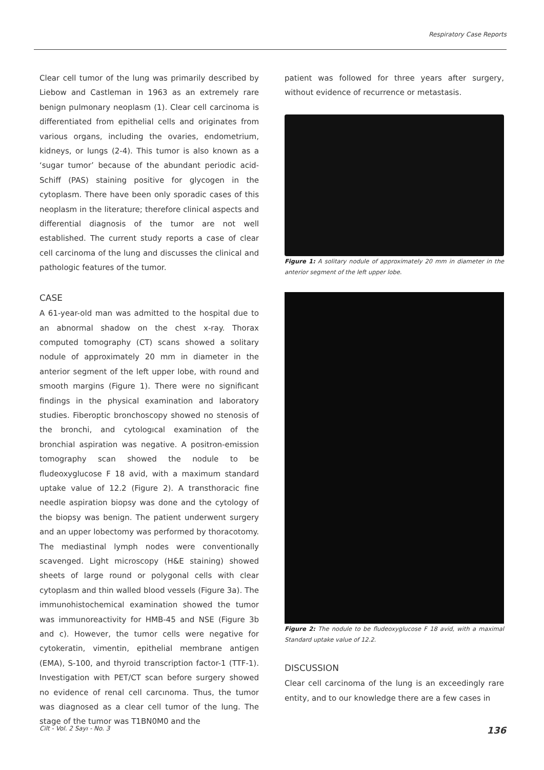Respiratory Case Reports
Clear cell tumor of the lung was primarily described by Liebow and Castleman in 1963 as an extremely rare benign pulmonary neoplasm (1). Clear cell carcinoma is differentiated from epithelial cells and originates from various organs, including the ovaries, endometrium, kidneys, or lungs (2-4). This tumor is also known as a ‘sugar tumor’ because of the abundant periodic acid-Schiff (PAS) staining positive for glycogen in the cytoplasm. There have been only sporadic cases of this neoplasm in the literature; therefore clinical aspects and differential diagnosis of the tumor are not well established. The current study reports a case of clear cell carcinoma of the lung and discusses the clinical and pathologic features of the tumor.
CASE
A 61-year-old man was admitted to the hospital due to an abnormal shadow on the chest x-ray. Thorax computed tomography (CT) scans showed a solitary nodule of approximately 20 mm in diameter in the anterior segment of the left upper lobe, with round and smooth margins (Figure 1). There were no significant findings in the physical examination and laboratory studies. Fiberoptic bronchoscopy showed no stenosis of the bronchi, and cytologıcal examination of the bronchial aspiration was negative. A positron-emission tomography scan showed the nodule to be fludeoxyglucose F 18 avid, with a maximum standard uptake value of 12.2 (Figure 2). A transthoracic fine needle aspiration biopsy was done and the cytology of the biopsy was benign. The patient underwent surgery and an upper lobectomy was performed by thoracotomy. The mediastinal lymph nodes were conventionally scavenged. Light microscopy (H&E staining) showed sheets of large round or polygonal cells with clear cytoplasm and thin walled blood vessels (Figure 3a). The immunohistochemical examination showed the tumor was immunoreactivity for HMB-45 and NSE (Figure 3b and c). However, the tumor cells were negative for cytokeratin, vimentin, epithelial membrane antigen (EMA), S-100, and thyroid transcription factor-1 (TTF-1). Investigation with PET/CT scan before surgery showed no evidence of renal cell carcınoma. Thus, the tumor was diagnosed as a clear cell tumor of the lung. The stage of the tumor was T1BN0M0 and the
patient was followed for three years after surgery, without evidence of recurrence or metastasis.
Figure 1: A solitary nodule of approximately 20 mm in diameter in the anterior segment of the left upper lobe.
Figure 2: The nodule to be fludeoxyglucose F 18 avid, with a maximal Standard uptake value of 12.2.
DISCUSSION
Clear cell carcinoma of the lung is an exceedingly rare entity, and to our knowledge there are a few cases in
Cilt - Vol. 2 Sayı - No. 3 136